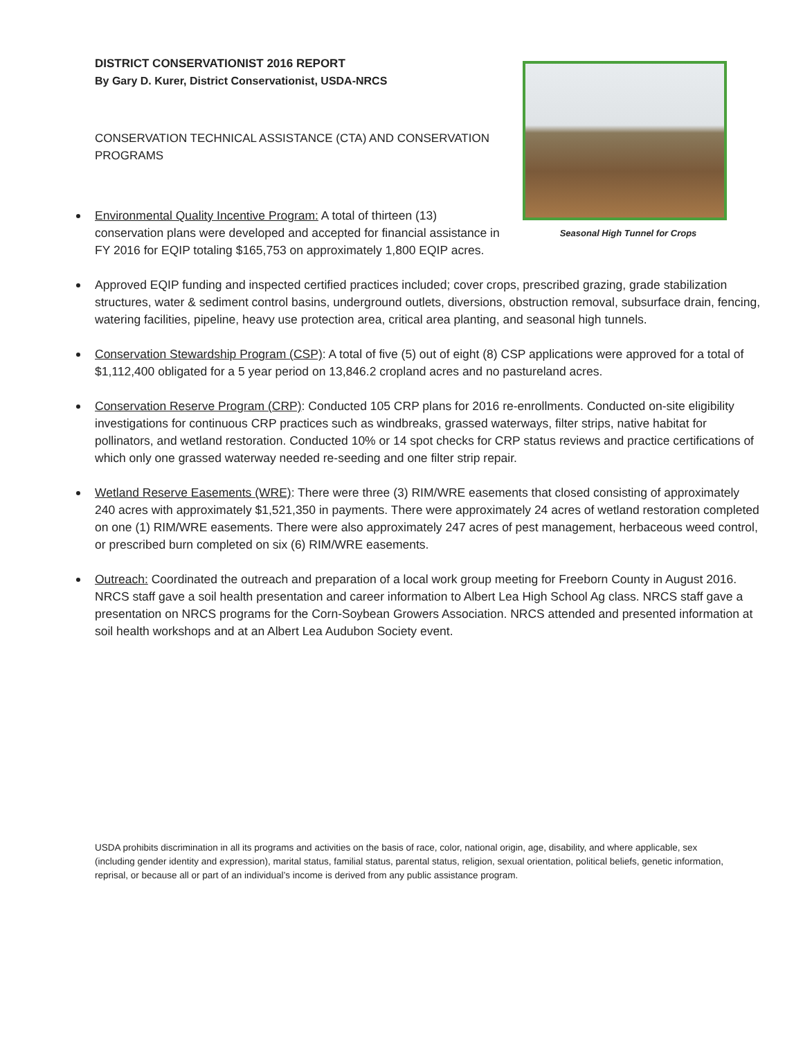Seasonal High Tunnel for Crops
DISTRICT CONSERVATIONIST 2016 REPORT
By Gary D. Kurer, District Conservationist, USDA-NRCS
CONSERVATION TECHNICAL ASSISTANCE (CTA) AND CONSERVATION PROGRAMS
Environmental Quality Incentive Program: A total of thirteen (13) conservation plans were developed and accepted for financial assistance in FY 2016 for EQIP totaling $165,753 on approximately 1,800 EQIP acres.
Approved EQIP funding and inspected certified practices included; cover crops, prescribed grazing, grade stabilization structures, water & sediment control basins, underground outlets, diversions, obstruction removal, subsurface drain, fencing, watering facilities, pipeline, heavy use protection area, critical area planting, and seasonal high tunnels.
Conservation Stewardship Program (CSP): A total of five (5) out of eight (8) CSP applications were approved for a total of $1,112,400 obligated for a 5 year period on 13,846.2 cropland acres and no pastureland acres.
Conservation Reserve Program (CRP): Conducted 105 CRP plans for 2016 re-enrollments. Conducted on-site eligibility investigations for continuous CRP practices such as windbreaks, grassed waterways, filter strips, native habitat for pollinators, and wetland restoration. Conducted 10% or 14 spot checks for CRP status reviews and practice certifications of which only one grassed waterway needed re-seeding and one filter strip repair.
Wetland Reserve Easements (WRE): There were three (3) RIM/WRE easements that closed consisting of approximately 240 acres with approximately $1,521,350 in payments. There were approximately 24 acres of wetland restoration completed on one (1) RIM/WRE easements. There were also approximately 247 acres of pest management, herbaceous weed control, or prescribed burn completed on six (6) RIM/WRE easements.
Outreach: Coordinated the outreach and preparation of a local work group meeting for Freeborn County in August 2016. NRCS staff gave a soil health presentation and career information to Albert Lea High School Ag class. NRCS staff gave a presentation on NRCS programs for the Corn-Soybean Growers Association. NRCS attended and presented information at soil health workshops and at an Albert Lea Audubon Society event.
USDA prohibits discrimination in all its programs and activities on the basis of race, color, national origin, age, disability, and where applicable, sex (including gender identity and expression), marital status, familial status, parental status, religion, sexual orientation, political beliefs, genetic information, reprisal, or because all or part of an individual’s income is derived from any public assistance program.